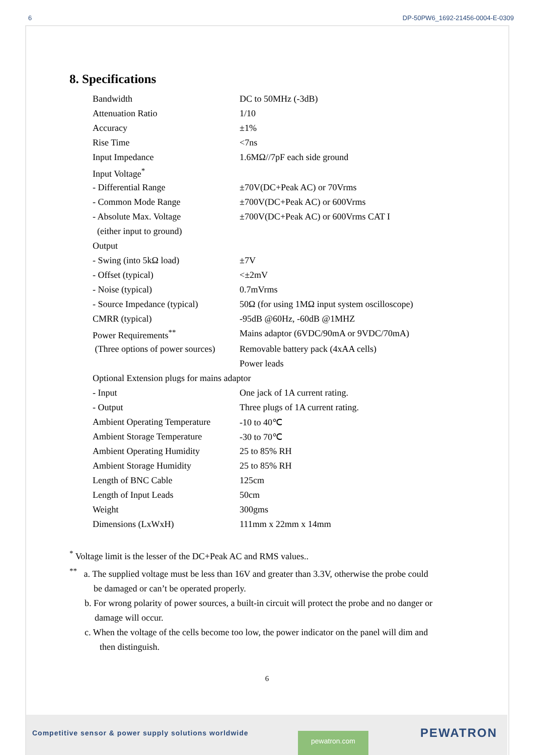6 DP-50PW6_1692-21456-0004-E-0309
8. Specifications
| Bandwidth | DC to 50MHz (-3dB) |
| Attenuation Ratio | 1/10 |
| Accuracy | ±1% |
| Rise Time | <7ns |
| Input Impedance | 1.6MΩ//7pF each side ground |
| Input Voltage<sup>*</sup> | |
| - Differential Range | ±70V(DC+Peak AC) or 70Vrms |
| - Common Mode Range | ±700V(DC+Peak AC) or 600Vrms |
| - Absolute Max. Voltage | ±700V(DC+Peak AC) or 600Vrms CAT I |
| (either input to ground) | |
| Output | |
| - Swing (into 5kΩ load) | ±7V |
| - Offset (typical) | <±2mV |
| - Noise (typical) | 0.7mVrms |
| - Source Impedance (typical) | 50Ω (for using 1MΩ input system oscilloscope) |
| CMRR (typical) | -95dB @60Hz, -60dB @1MHZ |
| Power Requirements<sup>**</sup> | Mains adaptor (6VDC/90mA or 9VDC/70mA) |
| (Three options of power sources) | Removable battery pack (4xAA cells) |
| | Power leads |
| Optional Extension plugs for mains adaptor | |
| - Input | One jack of 1A current rating. |
| - Output | Three plugs of 1A current rating. |
| Ambient Operating Temperature | -10 to 40℃ |
| Ambient Storage Temperature | -30 to 70℃ |
| Ambient Operating Humidity | 25 to 85% RH |
| Ambient Storage Humidity | 25 to 85% RH |
| Length of BNC Cable | 125cm |
| Length of Input Leads | 50cm |
| Weight | 300gms |
| Dimensions (LxWxH) | 111mm x 22mm x 14mm |
<sup>*</sup> Voltage limit is the lesser of the DC+Peak AC and RMS values..
<sup>**</sup> a. The supplied voltage must be less than 16V and greater than 3.3V, otherwise the probe could
be damaged or can’t be operated properly.
b. For wrong polarity of power sources, a built-in circuit will protect the probe and no danger or
damage will occur.
c. When the voltage of the cells become too low, the power indicator on the panel will dim and
then distinguish.
6
Competitive sensor & power supply solutions worldwide pewatron.com PEWATRON